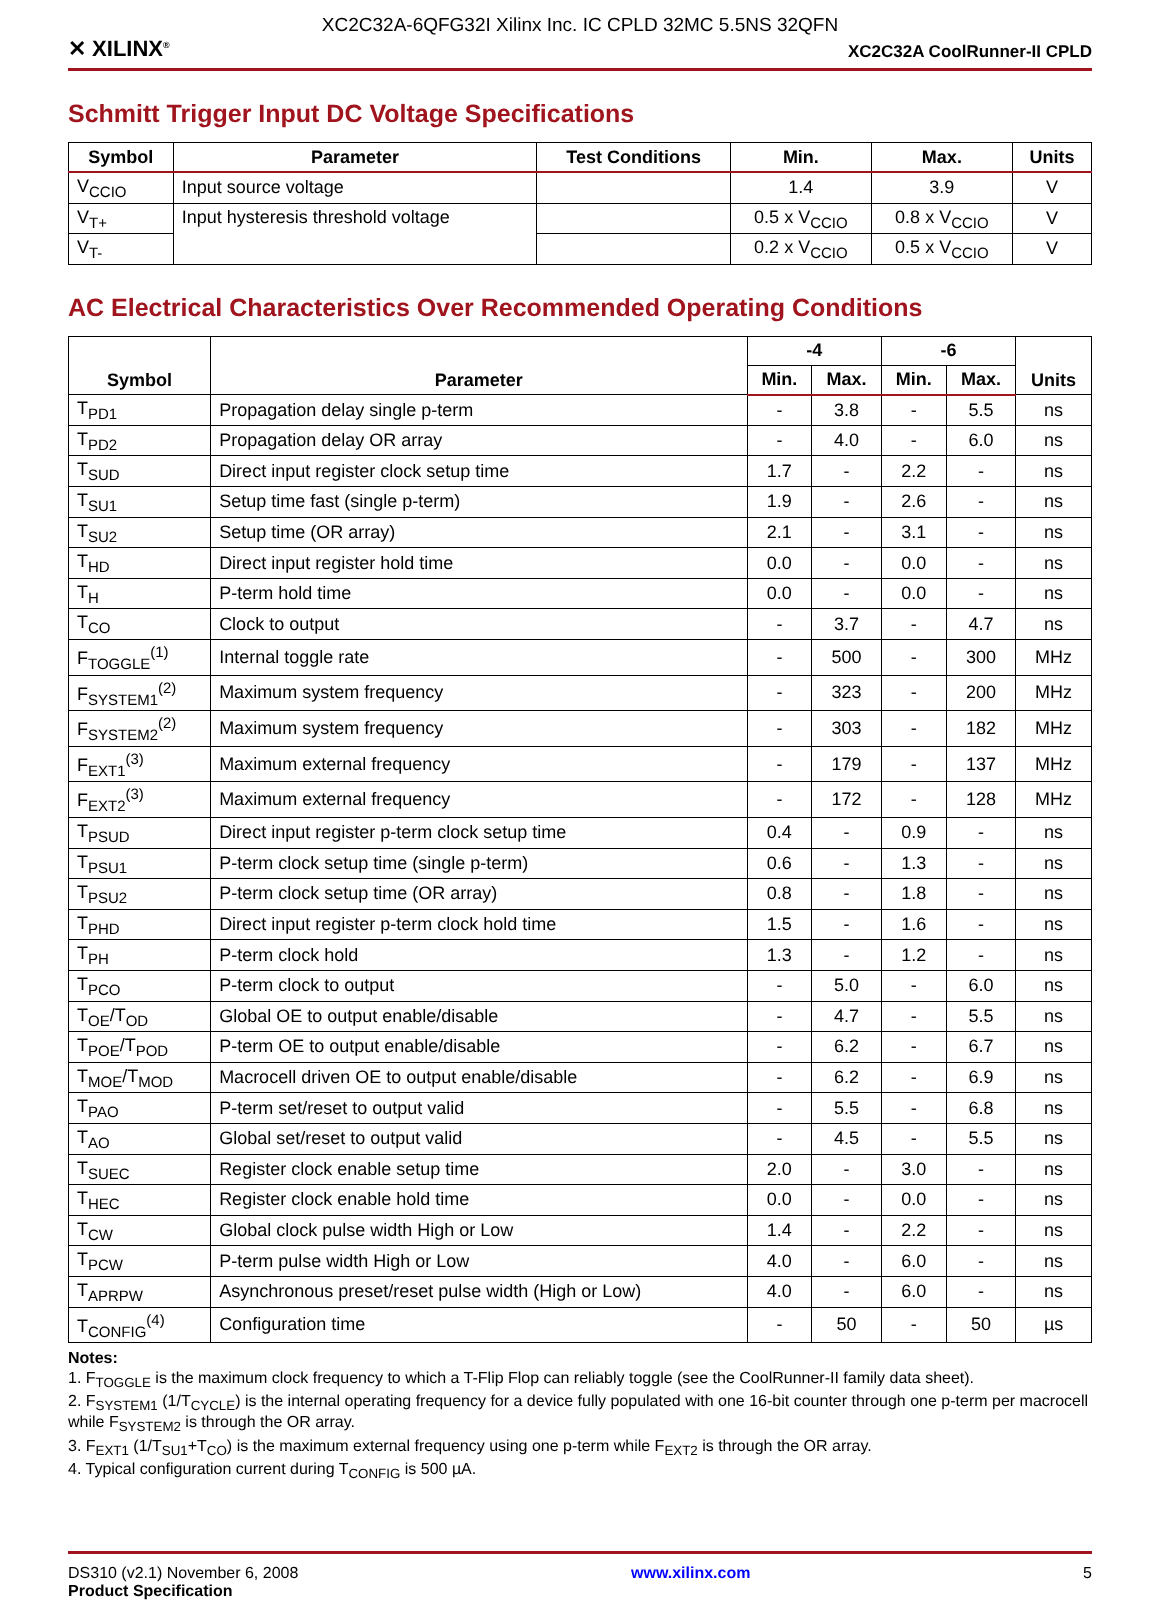XC2C32A-6QFG32I Xilinx Inc. IC CPLD 32MC 5.5NS 32QFN
✕ XILINX<sup>®</sup> XC2C32A CoolRunner-II CPLD
Schmitt Trigger Input DC Voltage Specifications
| Symbol | Parameter | Test Conditions | Min. | Max. | Units |
| --- | --- | --- | --- | --- | --- |
| V<sub>CCIO</sub> | Input source voltage | | 1.4 | 3.9 | V |
| V<sub>T+</sub> | Input hysteresis threshold voltage | | 0.5 x V<sub>CCIO</sub> | 0.8 x V<sub>CCIO</sub> | V |
| V<sub>T-</sub> | | | 0.2 x V<sub>CCIO</sub> | 0.5 x V<sub>CCIO</sub> | V |
AC Electrical Characteristics Over Recommended Operating Conditions
| Symbol | Parameter | -4 | | -6 | | Units |
| --- | --- | --- | --- | --- | --- | --- |
| | | Min. | Max. | Min. | Max. | |
| T<sub>PD1</sub> | Propagation delay single p-term | - | 3.8 | - | 5.5 | ns |
| T<sub>PD2</sub> | Propagation delay OR array | - | 4.0 | - | 6.0 | ns |
| T<sub>SUD</sub> | Direct input register clock setup time | 1.7 | - | 2.2 | - | ns |
| T<sub>SU1</sub> | Setup time fast (single p-term) | 1.9 | - | 2.6 | - | ns |
| T<sub>SU2</sub> | Setup time (OR array) | 2.1 | - | 3.1 | - | ns |
| T<sub>HD</sub> | Direct input register hold time | 0.0 | - | 0.0 | - | ns |
| T<sub>H</sub> | P-term hold time | 0.0 | - | 0.0 | - | ns |
| T<sub>CO</sub> | Clock to output | - | 3.7 | - | 4.7 | ns |
| F<sub>TOGGLE</sub><sup>(1)</sup> | Internal toggle rate | - | 500 | - | 300 | MHz |
| F<sub>SYSTEM1</sub><sup>(2)</sup> | Maximum system frequency | - | 323 | - | 200 | MHz |
| F<sub>SYSTEM2</sub><sup>(2)</sup> | Maximum system frequency | - | 303 | - | 182 | MHz |
| F<sub>EXT1</sub><sup>(3)</sup> | Maximum external frequency | - | 179 | - | 137 | MHz |
| F<sub>EXT2</sub><sup>(3)</sup> | Maximum external frequency | - | 172 | - | 128 | MHz |
| T<sub>PSUD</sub> | Direct input register p-term clock setup time | 0.4 | - | 0.9 | - | ns |
| T<sub>PSU1</sub> | P-term clock setup time (single p-term) | 0.6 | - | 1.3 | - | ns |
| T<sub>PSU2</sub> | P-term clock setup time (OR array) | 0.8 | - | 1.8 | - | ns |
| T<sub>PHD</sub> | Direct input register p-term clock hold time | 1.5 | - | 1.6 | - | ns |
| T<sub>PH</sub> | P-term clock hold | 1.3 | - | 1.2 | - | ns |
| T<sub>PCO</sub> | P-term clock to output | - | 5.0 | - | 6.0 | ns |
| T<sub>OE</sub>/T<sub>OD</sub> | Global OE to output enable/disable | - | 4.7 | - | 5.5 | ns |
| T<sub>POE</sub>/T<sub>POD</sub> | P-term OE to output enable/disable | - | 6.2 | - | 6.7 | ns |
| T<sub>MOE</sub>/T<sub>MOD</sub> | Macrocell driven OE to output enable/disable | - | 6.2 | - | 6.9 | ns |
| T<sub>PAO</sub> | P-term set/reset to output valid | - | 5.5 | - | 6.8 | ns |
| T<sub>AO</sub> | Global set/reset to output valid | - | 4.5 | - | 5.5 | ns |
| T<sub>SUEC</sub> | Register clock enable setup time | 2.0 | - | 3.0 | - | ns |
| T<sub>HEC</sub> | Register clock enable hold time | 0.0 | - | 0.0 | - | ns |
| T<sub>CW</sub> | Global clock pulse width High or Low | 1.4 | - | 2.2 | - | ns |
| T<sub>PCW</sub> | P-term pulse width High or Low | 4.0 | - | 6.0 | - | ns |
| T<sub>APRPW</sub> | Asynchronous preset/reset pulse width (High or Low) | 4.0 | - | 6.0 | - | ns |
| T<sub>CONFIG</sub><sup>(4)</sup> | Configuration time | - | 50 | - | 50 | µs |
Notes:
1. F<sub>TOGGLE</sub> is the maximum clock frequency to which a T-Flip Flop can reliably toggle (see the CoolRunner-II family data sheet).
2. F<sub>SYSTEM1</sub> (1/T<sub>CYCLE</sub>) is the internal operating frequency for a device fully populated with one 16-bit counter through one p-term per macrocell while F<sub>SYSTEM2</sub> is through the OR array.
3. F<sub>EXT1</sub> (1/T<sub>SU1</sub>+T<sub>CO</sub>) is the maximum external frequency using one p-term while F<sub>EXT2</sub> is through the OR array.
4. Typical configuration current during T<sub>CONFIG</sub> is 500 µA.
DS310 (v2.1) November 6, 2008
Product Specification
www.xilinx.com 5